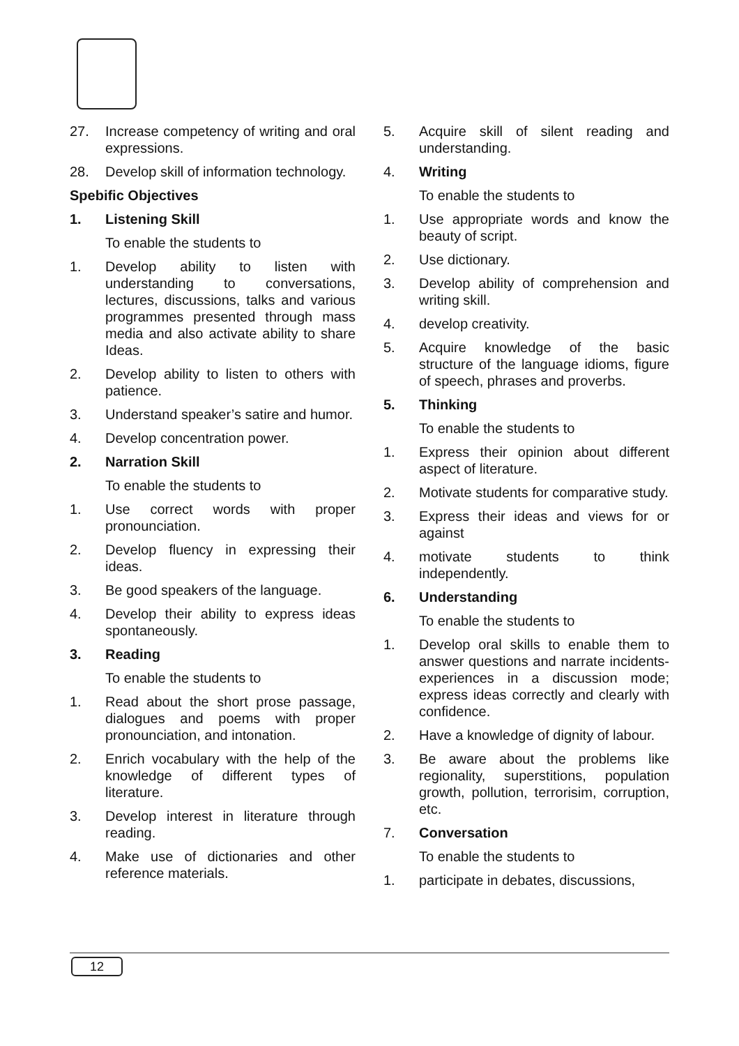27. Increase competency of writing and oral expressions.
28. Develop skill of information technology.
Spebific Objectives
1. Listening Skill
To enable the students to
1. Develop ability to listen with understanding to conversations, lectures, discussions, talks and various programmes presented through mass media and also activate ability to share Ideas.
2. Develop ability to listen to others with patience.
3. Understand speaker’s satire and humor.
4. Develop concentration power.
2. Narration Skill
To enable the students to
1. Use correct words with proper pronounciation.
2. Develop fluency in expressing their ideas.
3. Be good speakers of the language.
4. Develop their ability to express ideas spontaneously.
3. Reading
To enable the students to
1. Read about the short prose passage, dialogues and poems with proper pronounciation, and intonation.
2. Enrich vocabulary with the help of the knowledge of different types of literature.
3. Develop interest in literature through reading.
4. Make use of dictionaries and other reference materials.
5. Acquire skill of silent reading and understanding.
4. Writing
To enable the students to
1. Use appropriate words and know the beauty of script.
2. Use dictionary.
3. Develop ability of comprehension and writing skill.
4. develop creativity.
5. Acquire knowledge of the basic structure of the language idioms, figure of speech, phrases and proverbs.
5. Thinking
To enable the students to
1. Express their opinion about different aspect of literature.
2. Motivate students for comparative study.
3. Express their ideas and views for or against
4. motivate students to think independently.
6. Understanding
To enable the students to
1. Develop oral skills to enable them to answer questions and narrate incidents-experiences in a discussion mode; express ideas correctly and clearly with confidence.
2. Have a knowledge of dignity of labour.
3. Be aware about the problems like regionality, superstitions, population growth, pollution, terrorisim, corruption, etc.
7. Conversation
To enable the students to
1. participate in debates, discussions,
12